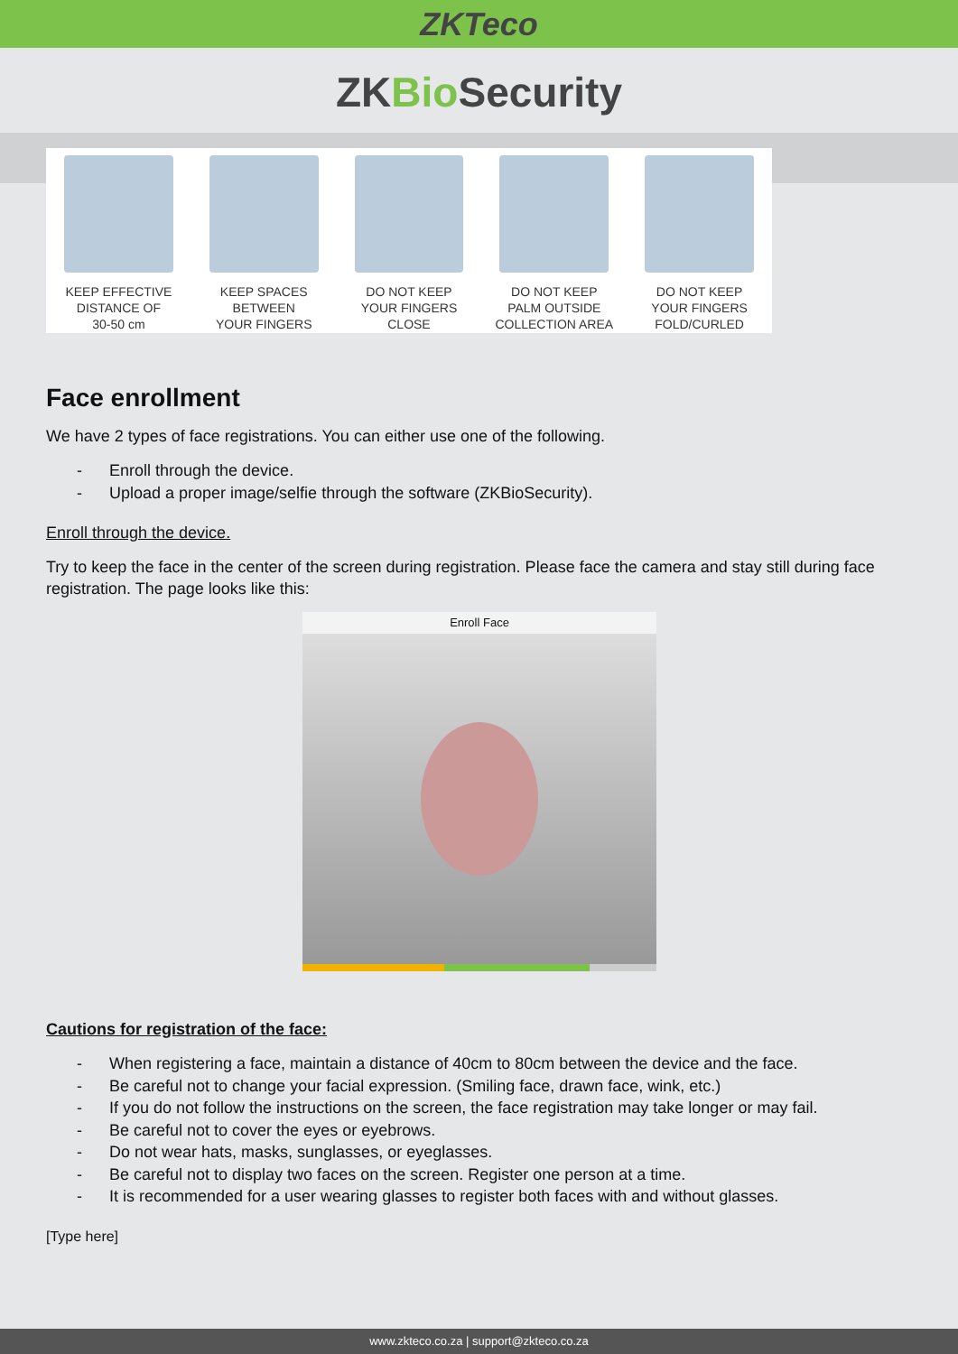ZKTeco
ZKBio Security
KEEP EFFECTIVE
DISTANCE OF
30-50 cm
KEEP SPACES
BETWEEN
YOUR FINGERS
DO NOT KEEP
YOUR FINGERS
CLOSE
DO NOT KEEP
PALM OUTSIDE
COLLECTION AREA
DO NOT KEEP
YOUR FINGERS
FOLD/CURLED
Face enrollment
We have 2 types of face registrations. You can either use one of the following.
- Enroll through the device.
- Upload a proper image/selfie through the software (ZKBioSecurity).
Enroll through the device.
Try to keep the face in the center of the screen during registration. Please face the camera and stay still during face registration. The page looks like this:
Enroll Face
Cautions for registration of the face:
- When registering a face, maintain a distance of 40cm to 80cm between the device and the face.
- Be careful not to change your facial expression. (Smiling face, drawn face, wink, etc.)
- If you do not follow the instructions on the screen, the face registration may take longer or may fail.
- Be careful not to cover the eyes or eyebrows.
- Do not wear hats, masks, sunglasses, or eyeglasses.
- Be careful not to display two faces on the screen. Register one person at a time.
- It is recommended for a user wearing glasses to register both faces with and without glasses.
[Type here]
www.zkteco.co.za | support@zkteco.co.za